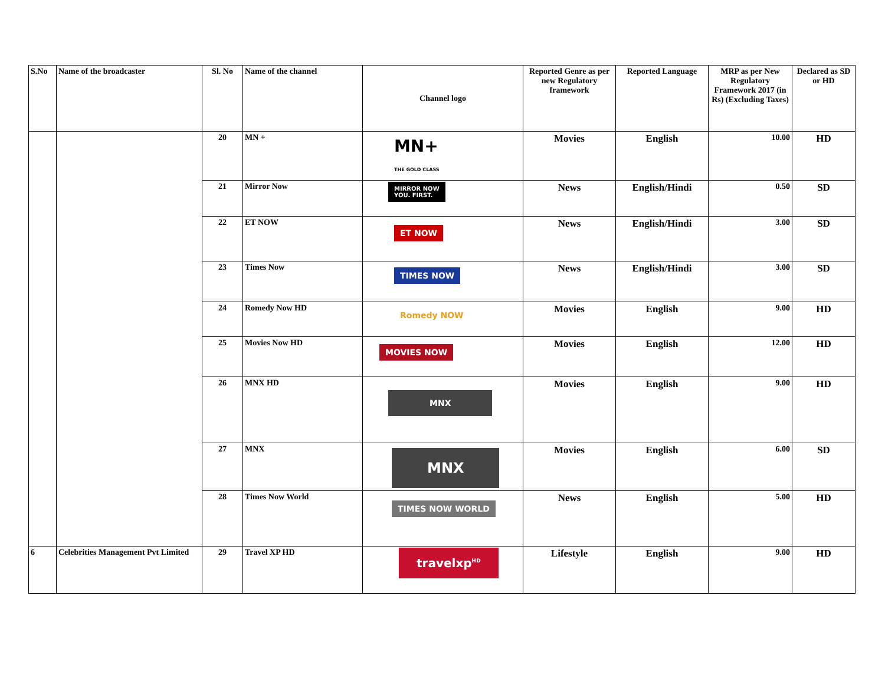| S.No | Name of the broadcaster | Sl. No | Name of the channel | Channel logo | Reported Genre as per new Regulatory framework | Reported Language | MRP as per New Regulatory Framework 2017 (in Rs) (Excluding Taxes) | Declared as SD or HD |
| --- | --- | --- | --- | --- | --- | --- | --- | --- |
| | | 20 | MN + | MN+ THE GOLD CLASS | Movies | English | 10.00 | HD |
| | | 21 | Mirror Now | MIRROR NOW YOU. FIRST. | News | English/Hindi | 0.50 | SD |
| | | 22 | ET NOW | ET NOW | News | English/Hindi | 3.00 | SD |
| | | 23 | Times Now | TIMES NOW | News | English/Hindi | 3.00 | SD |
| | | 24 | Romedy Now HD | Romedy NOW | Movies | English | 9.00 | HD |
| | | 25 | Movies Now HD | MOVIES NOW | Movies | English | 12.00 | HD |
| | | 26 | MNX HD | MNX | Movies | English | 9.00 | HD |
| | | 27 | MNX | MNX | Movies | English | 6.00 | SD |
| | | 28 | Times Now World | TIMES NOW WORLD | News | English | 5.00 | HD |
| 6 | Celebrities Management Pvt Limited | 29 | Travel XP HD | travelxp<sup>HD</sup> | Lifestyle | English | 9.00 | HD |